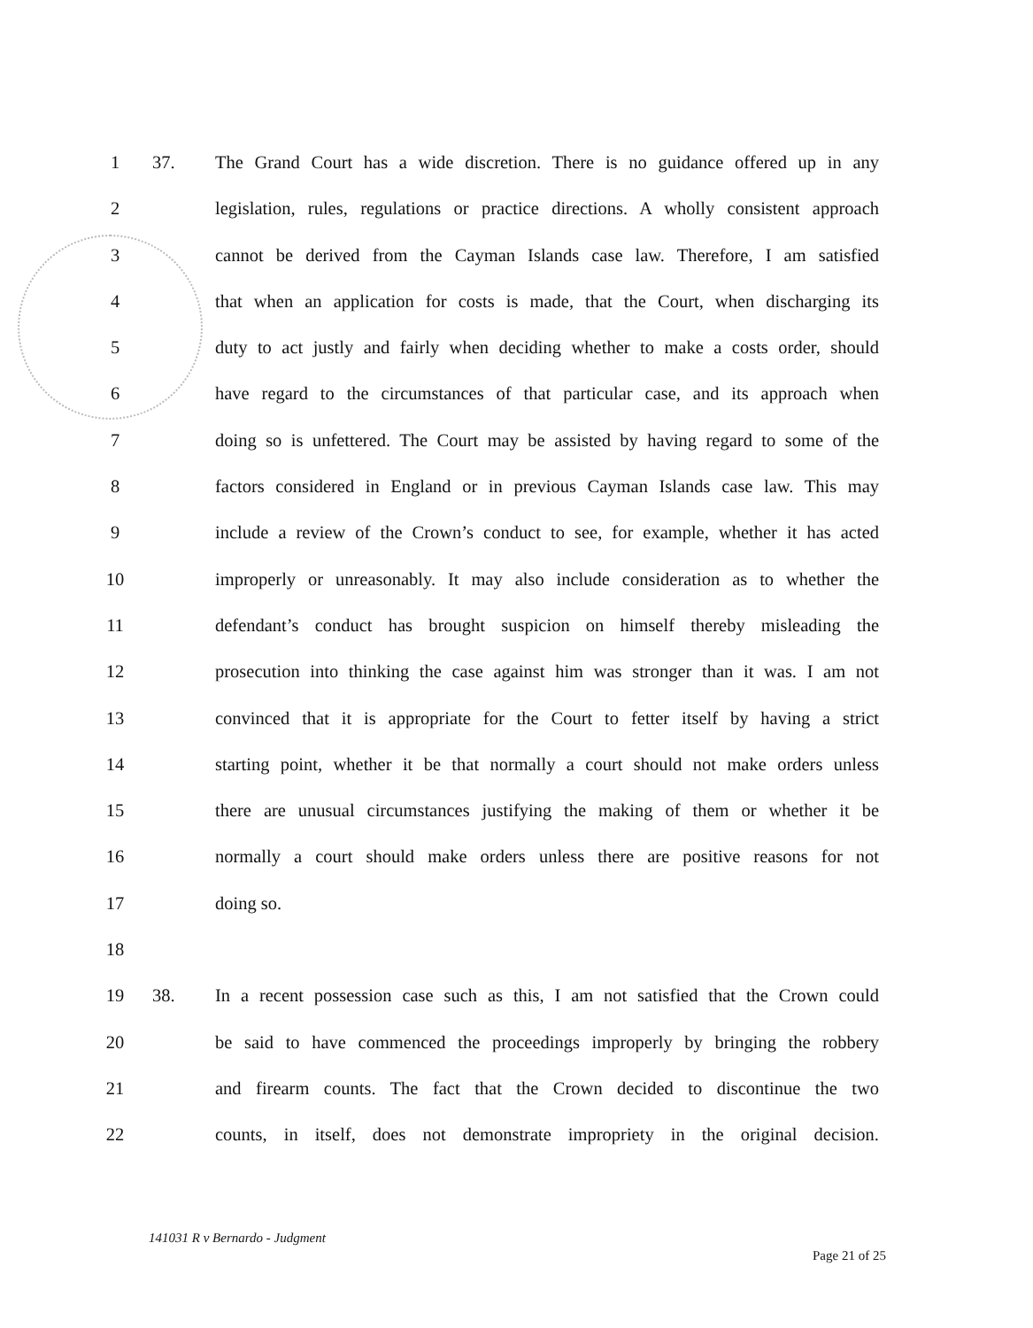1 37. The Grand Court has a wide discretion. There is no guidance offered up in any
2 legislation, rules, regulations or practice directions. A wholly consistent approach
3 cannot be derived from the Cayman Islands case law. Therefore, I am satisfied
4 that when an application for costs is made, that the Court, when discharging its
5 duty to act justly and fairly when deciding whether to make a costs order, should
6 have regard to the circumstances of that particular case, and its approach when
7 doing so is unfettered. The Court may be assisted by having regard to some of the
8 factors considered in England or in previous Cayman Islands case law. This may
9 include a review of the Crown’s conduct to see, for example, whether it has acted
10 improperly or unreasonably. It may also include consideration as to whether the
11 defendant’s conduct has brought suspicion on himself thereby misleading the
12 prosecution into thinking the case against him was stronger than it was. I am not
13 convinced that it is appropriate for the Court to fetter itself by having a strict
14 starting point, whether it be that normally a court should not make orders unless
15 there are unusual circumstances justifying the making of them or whether it be
16 normally a court should make orders unless there are positive reasons for not
17 doing so.
18
19 38. In a recent possession case such as this, I am not satisfied that the Crown could
20 be said to have commenced the proceedings improperly by bringing the robbery
21 and firearm counts. The fact that the Crown decided to discontinue the two
22 counts, in itself, does not demonstrate impropriety in the original decision.
141031 R v Bernardo - Judgment
Page 21 of 25